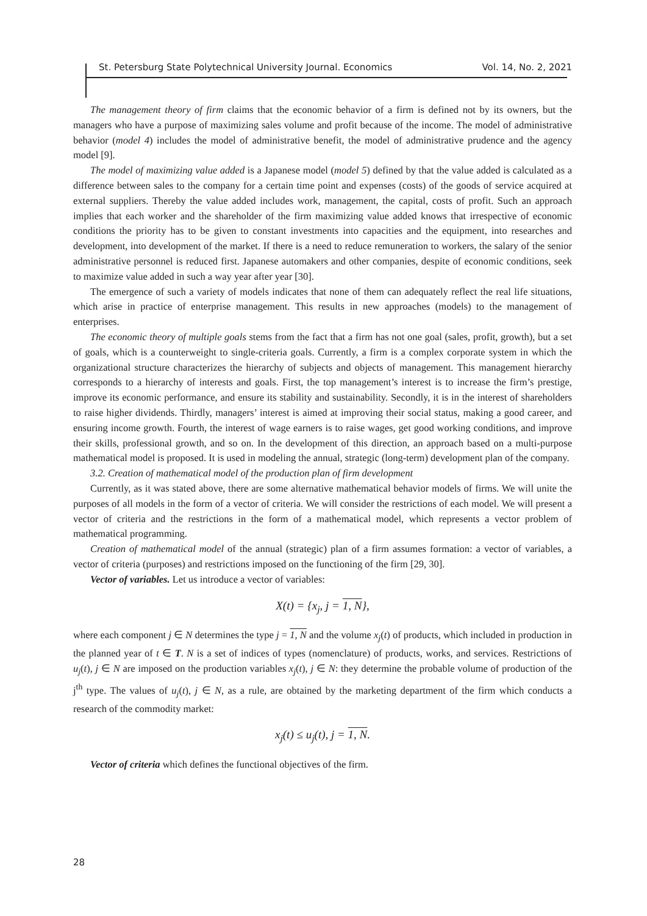St. Petersburg State Polytechnical University Journal. Economics Vol. 14, No. 2, 2021
The management theory of firm claims that the economic behavior of a firm is defined not by its owners, but the managers who have a purpose of maximizing sales volume and profit because of the income. The model of administrative behavior (model 4) includes the model of administrative benefit, the model of administrative prudence and the agency model [9].
The model of maximizing value added is a Japanese model (model 5) defined by that the value added is calculated as a difference between sales to the company for a certain time point and expenses (costs) of the goods of service acquired at external suppliers. Thereby the value added includes work, management, the capital, costs of profit. Such an approach implies that each worker and the shareholder of the firm maximizing value added knows that irrespective of economic conditions the priority has to be given to constant investments into capacities and the equipment, into researches and development, into development of the market. If there is a need to reduce remuneration to workers, the salary of the senior administrative personnel is reduced first. Japanese automakers and other companies, despite of economic conditions, seek to maximize value added in such a way year after year [30].
The emergence of such a variety of models indicates that none of them can adequately reflect the real life situations, which arise in practice of enterprise management. This results in new approaches (models) to the management of enterprises.
The economic theory of multiple goals stems from the fact that a firm has not one goal (sales, profit, growth), but a set of goals, which is a counterweight to single-criteria goals. Currently, a firm is a complex corporate system in which the organizational structure characterizes the hierarchy of subjects and objects of management. This management hierarchy corresponds to a hierarchy of interests and goals. First, the top management’s interest is to increase the firm’s prestige, improve its economic performance, and ensure its stability and sustainability. Secondly, it is in the interest of shareholders to raise higher dividends. Thirdly, managers’ interest is aimed at improving their social status, making a good career, and ensuring income growth. Fourth, the interest of wage earners is to raise wages, get good working conditions, and improve their skills, professional growth, and so on. In the development of this direction, an approach based on a multi-purpose mathematical model is proposed. It is used in modeling the annual, strategic (long-term) development plan of the company.
3.2. Creation of mathematical model of the production plan of firm development
Currently, as it was stated above, there are some alternative mathematical behavior models of firms. We will unite the purposes of all models in the form of a vector of criteria. We will consider the restrictions of each model. We will present a vector of criteria and the restrictions in the form of a mathematical model, which represents a vector problem of mathematical programming.
Creation of mathematical model of the annual (strategic) plan of a firm assumes formation: a vector of variables, a vector of criteria (purposes) and restrictions imposed on the functioning of the firm [29, 30].
Vector of variables. Let us introduce a vector of variables:
X(t) = {x<sub>j</sub>, j = 1, N},
where each component j ∈ N determines the type j = 1, N and the volume x<sub>j</sub>(t) of products, which included in production in the planned year of t ∈ T. N is a set of indices of types (nomenclature) of products, works, and services. Restrictions of u<sub>j</sub>(t), j ∈ N are imposed on the production variables x<sub>j</sub>(t), j ∈ N: they determine the probable volume of production of the j<sup>th</sup> type. The values of u<sub>j</sub>(t), j ∈ N, as a rule, are obtained by the marketing department of the firm which conducts a research of the commodity market:
x<sub>j</sub>(t) ≤ u<sub>j</sub>(t), j = 1, N.
Vector of criteria which defines the functional objectives of the firm.
28